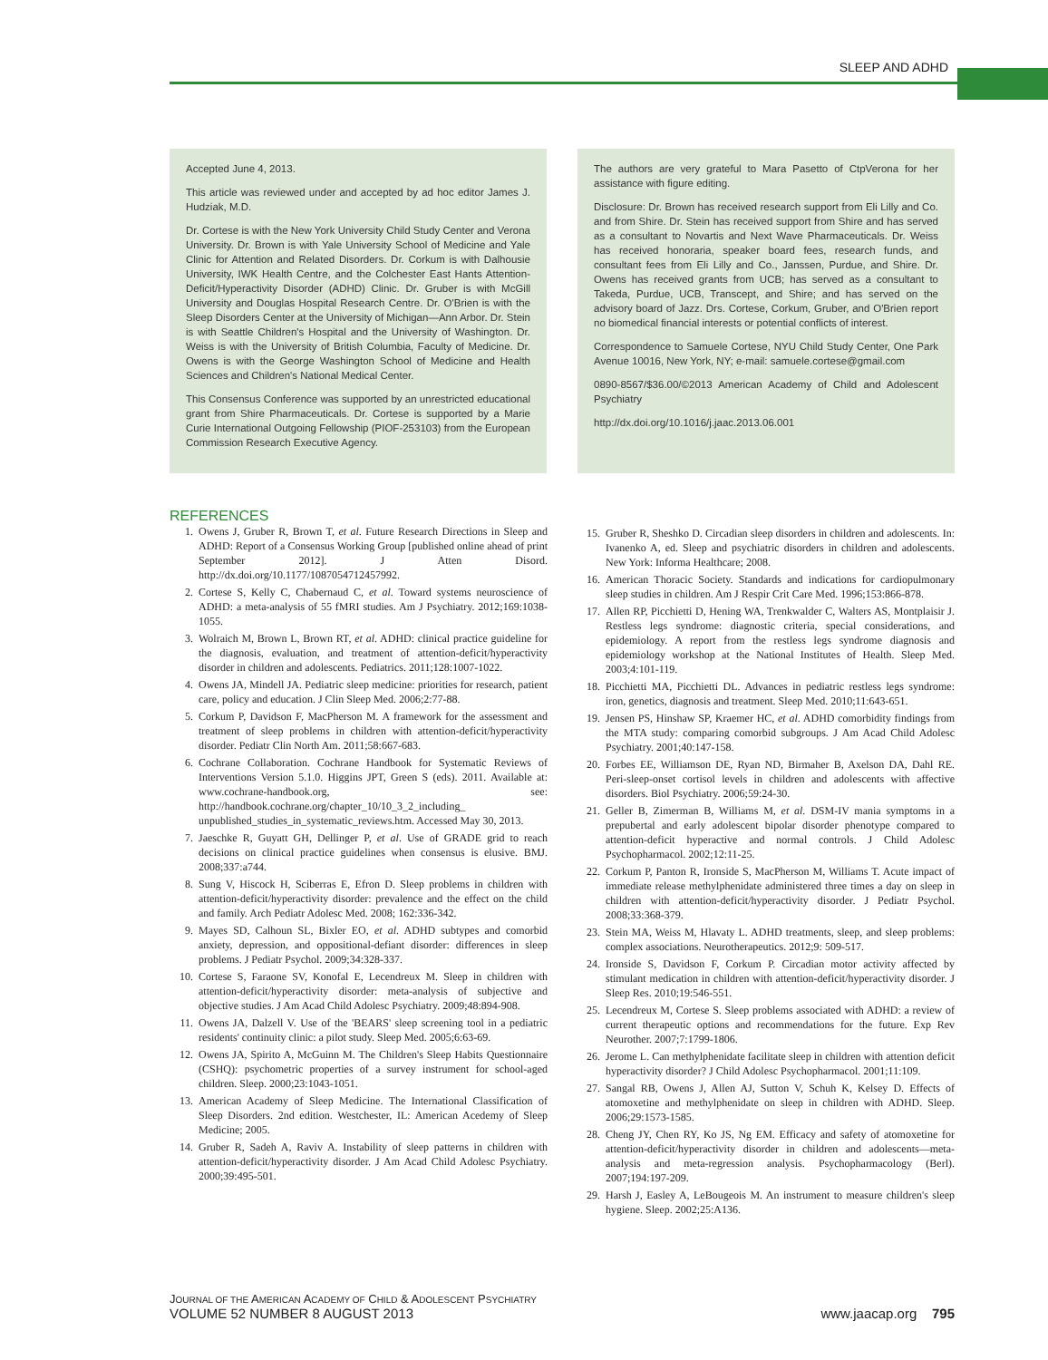SLEEP AND ADHD
Accepted June 4, 2013.
This article was reviewed under and accepted by ad hoc editor James J. Hudziak, M.D.
Dr. Cortese is with the New York University Child Study Center and Verona University. Dr. Brown is with Yale University School of Medicine and Yale Clinic for Attention and Related Disorders. Dr. Corkum is with Dalhousie University, IWK Health Centre, and the Colchester East Hants Attention-Deficit/Hyperactivity Disorder (ADHD) Clinic. Dr. Gruber is with McGill University and Douglas Hospital Research Centre. Dr. O'Brien is with the Sleep Disorders Center at the University of Michigan—Ann Arbor. Dr. Stein is with Seattle Children's Hospital and the University of Washington. Dr. Weiss is with the University of British Columbia, Faculty of Medicine. Dr. Owens is with the George Washington School of Medicine and Health Sciences and Children's National Medical Center.
This Consensus Conference was supported by an unrestricted educational grant from Shire Pharmaceuticals. Dr. Cortese is supported by a Marie Curie International Outgoing Fellowship (PIOF-253103) from the European Commission Research Executive Agency.
The authors are very grateful to Mara Pasetto of CtpVerona for her assistance with figure editing.
Disclosure: Dr. Brown has received research support from Eli Lilly and Co. and from Shire. Dr. Stein has received support from Shire and has served as a consultant to Novartis and Next Wave Pharmaceuticals. Dr. Weiss has received honoraria, speaker board fees, research funds, and consultant fees from Eli Lilly and Co., Janssen, Purdue, and Shire. Dr. Owens has received grants from UCB; has served as a consultant to Takeda, Purdue, UCB, Transcept, and Shire; and has served on the advisory board of Jazz. Drs. Cortese, Corkum, Gruber, and O'Brien report no biomedical financial interests or potential conflicts of interest.
Correspondence to Samuele Cortese, NYU Child Study Center, One Park Avenue 10016, New York, NY; e-mail: samuele.cortese@gmail.com
0890-8567/$36.00/©2013 American Academy of Child and Adolescent Psychiatry
http://dx.doi.org/10.1016/j.jaac.2013.06.001
REFERENCES
1. Owens J, Gruber R, Brown T, et al. Future Research Directions in Sleep and ADHD: Report of a Consensus Working Group [published online ahead of print September 2012]. J Atten Disord. http://dx.doi.org/10.1177/1087054712457992.
2. Cortese S, Kelly C, Chabernaud C, et al. Toward systems neuroscience of ADHD: a meta-analysis of 55 fMRI studies. Am J Psychiatry. 2012;169:1038-1055.
3. Wolraich M, Brown L, Brown RT, et al. ADHD: clinical practice guideline for the diagnosis, evaluation, and treatment of attention-deficit/hyperactivity disorder in children and adolescents. Pediatrics. 2011;128:1007-1022.
4. Owens JA, Mindell JA. Pediatric sleep medicine: priorities for research, patient care, policy and education. J Clin Sleep Med. 2006;2:77-88.
5. Corkum P, Davidson F, MacPherson M. A framework for the assessment and treatment of sleep problems in children with attention-deficit/hyperactivity disorder. Pediatr Clin North Am. 2011;58:667-683.
6. Cochrane Collaboration. Cochrane Handbook for Systematic Reviews of Interventions Version 5.1.0. Higgins JPT, Green S (eds). 2011. Available at: www.cochrane-handbook.org, see: http://handbook.cochrane.org/chapter_10/10_3_2_including_ unpublished_studies_in_systematic_reviews.htm. Accessed May 30, 2013.
7. Jaeschke R, Guyatt GH, Dellinger P, et al. Use of GRADE grid to reach decisions on clinical practice guidelines when consensus is elusive. BMJ. 2008;337:a744.
8. Sung V, Hiscock H, Sciberras E, Efron D. Sleep problems in children with attention-deficit/hyperactivity disorder: prevalence and the effect on the child and family. Arch Pediatr Adolesc Med. 2008; 162:336-342.
9. Mayes SD, Calhoun SL, Bixler EO, et al. ADHD subtypes and comorbid anxiety, depression, and oppositional-defiant disorder: differences in sleep problems. J Pediatr Psychol. 2009;34:328-337.
10. Cortese S, Faraone SV, Konofal E, Lecendreux M. Sleep in children with attention-deficit/hyperactivity disorder: meta-analysis of subjective and objective studies. J Am Acad Child Adolesc Psychiatry. 2009;48:894-908.
11. Owens JA, Dalzell V. Use of the 'BEARS' sleep screening tool in a pediatric residents' continuity clinic: a pilot study. Sleep Med. 2005;6:63-69.
12. Owens JA, Spirito A, McGuinn M. The Children's Sleep Habits Questionnaire (CSHQ): psychometric properties of a survey instrument for school-aged children. Sleep. 2000;23:1043-1051.
13. American Academy of Sleep Medicine. The International Classification of Sleep Disorders. 2nd edition. Westchester, IL: American Acedemy of Sleep Medicine; 2005.
14. Gruber R, Sadeh A, Raviv A. Instability of sleep patterns in children with attention-deficit/hyperactivity disorder. J Am Acad Child Adolesc Psychiatry. 2000;39:495-501.
15. Gruber R, Sheshko D. Circadian sleep disorders in children and adolescents. In: Ivanenko A, ed. Sleep and psychiatric disorders in children and adolescents. New York: Informa Healthcare; 2008.
16. American Thoracic Society. Standards and indications for cardiopulmonary sleep studies in children. Am J Respir Crit Care Med. 1996;153:866-878.
17. Allen RP, Picchietti D, Hening WA, Trenkwalder C, Walters AS, Montplaisir J. Restless legs syndrome: diagnostic criteria, special considerations, and epidemiology. A report from the restless legs syndrome diagnosis and epidemiology workshop at the National Institutes of Health. Sleep Med. 2003;4:101-119.
18. Picchietti MA, Picchietti DL. Advances in pediatric restless legs syndrome: iron, genetics, diagnosis and treatment. Sleep Med. 2010;11:643-651.
19. Jensen PS, Hinshaw SP, Kraemer HC, et al. ADHD comorbidity findings from the MTA study: comparing comorbid subgroups. J Am Acad Child Adolesc Psychiatry. 2001;40:147-158.
20. Forbes EE, Williamson DE, Ryan ND, Birmaher B, Axelson DA, Dahl RE. Peri-sleep-onset cortisol levels in children and adolescents with affective disorders. Biol Psychiatry. 2006;59:24-30.
21. Geller B, Zimerman B, Williams M, et al. DSM-IV mania symptoms in a prepubertal and early adolescent bipolar disorder phenotype compared to attention-deficit hyperactive and normal controls. J Child Adolesc Psychopharmacol. 2002;12:11-25.
22. Corkum P, Panton R, Ironside S, MacPherson M, Williams T. Acute impact of immediate release methylphenidate administered three times a day on sleep in children with attention-deficit/hyperactivity disorder. J Pediatr Psychol. 2008;33:368-379.
23. Stein MA, Weiss M, Hlavaty L. ADHD treatments, sleep, and sleep problems: complex associations. Neurotherapeutics. 2012;9: 509-517.
24. Ironside S, Davidson F, Corkum P. Circadian motor activity affected by stimulant medication in children with attention-deficit/hyperactivity disorder. J Sleep Res. 2010;19:546-551.
25. Lecendreux M, Cortese S. Sleep problems associated with ADHD: a review of current therapeutic options and recommendations for the future. Exp Rev Neurother. 2007;7:1799-1806.
26. Jerome L. Can methylphenidate facilitate sleep in children with attention deficit hyperactivity disorder? J Child Adolesc Psychopharmacol. 2001;11:109.
27. Sangal RB, Owens J, Allen AJ, Sutton V, Schuh K, Kelsey D. Effects of atomoxetine and methylphenidate on sleep in children with ADHD. Sleep. 2006;29:1573-1585.
28. Cheng JY, Chen RY, Ko JS, Ng EM. Efficacy and safety of atomoxetine for attention-deficit/hyperactivity disorder in children and adolescents—meta-analysis and meta-regression analysis. Psychopharmacology (Berl). 2007;194:197-209.
29. Harsh J, Easley A, LeBougeois M. An instrument to measure children's sleep hygiene. Sleep. 2002;25:A136.
JOURNAL OF THE AMERICAN ACADEMY OF CHILD & ADOLESCENT PSYCHIATRY
VOLUME 52 NUMBER 8 AUGUST 2013 www.jaacap.org 795